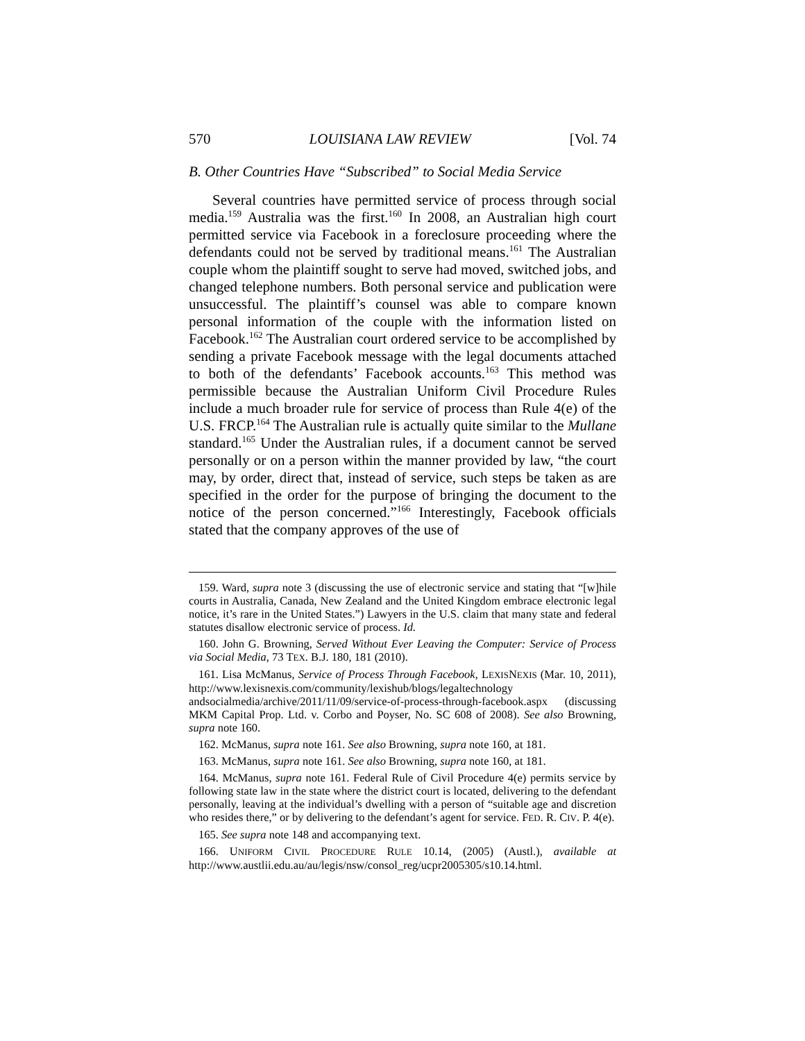570 LOUISIANA LAW REVIEW [Vol. 74
B. Other Countries Have “Subscribed” to Social Media Service
Several countries have permitted service of process through social media.<sup>159</sup> Australia was the first.<sup>160</sup> In 2008, an Australian high court permitted service via Facebook in a foreclosure proceeding where the defendants could not be served by traditional means.<sup>161</sup> The Australian couple whom the plaintiff sought to serve had moved, switched jobs, and changed telephone numbers. Both personal service and publication were unsuccessful. The plaintiff’s counsel was able to compare known personal information of the couple with the information listed on Facebook.<sup>162</sup> The Australian court ordered service to be accomplished by sending a private Facebook message with the legal documents attached to both of the defendants’ Facebook accounts.<sup>163</sup> This method was permissible because the Australian Uniform Civil Procedure Rules include a much broader rule for service of process than Rule 4(e) of the U.S. FRCP.<sup>164</sup> The Australian rule is actually quite similar to the Mullane standard.<sup>165</sup> Under the Australian rules, if a document cannot be served personally or on a person within the manner provided by law, “the court may, by order, direct that, instead of service, such steps be taken as are specified in the order for the purpose of bringing the document to the notice of the person concerned.”<sup>166</sup> Interestingly, Facebook officials stated that the company approves of the use of
159. Ward, supra note 3 (discussing the use of electronic service and stating that “[w]hile courts in Australia, Canada, New Zealand and the United Kingdom embrace electronic legal notice, it’s rare in the United States.”) Lawyers in the U.S. claim that many state and federal statutes disallow electronic service of process. Id.
160. John G. Browning, Served Without Ever Leaving the Computer: Service of Process via Social Media, 73 TEX. B.J. 180, 181 (2010).
161. Lisa McManus, Service of Process Through Facebook, LEXISNEXIS (Mar. 10, 2011), http://www.lexisnexis.com/community/lexishub/blogs/legaltechnology andsocialmedia/archive/2011/11/09/service-of-process-through-facebook.aspx (discussing MKM Capital Prop. Ltd. v. Corbo and Poyser, No. SC 608 of 2008). See also Browning, supra note 160.
162. McManus, supra note 161. See also Browning, supra note 160, at 181.
163. McManus, supra note 161. See also Browning, supra note 160, at 181.
164. McManus, supra note 161. Federal Rule of Civil Procedure 4(e) permits service by following state law in the state where the district court is located, delivering to the defendant personally, leaving at the individual’s dwelling with a person of “suitable age and discretion who resides there,” or by delivering to the defendant’s agent for service. FED. R. CIV. P. 4(e).
165. See supra note 148 and accompanying text.
166. UNIFORM CIVIL PROCEDURE RULE 10.14, (2005) (Austl.), available at http://www.austlii.edu.au/au/legis/nsw/consol_reg/ucpr2005305/s10.14.html.